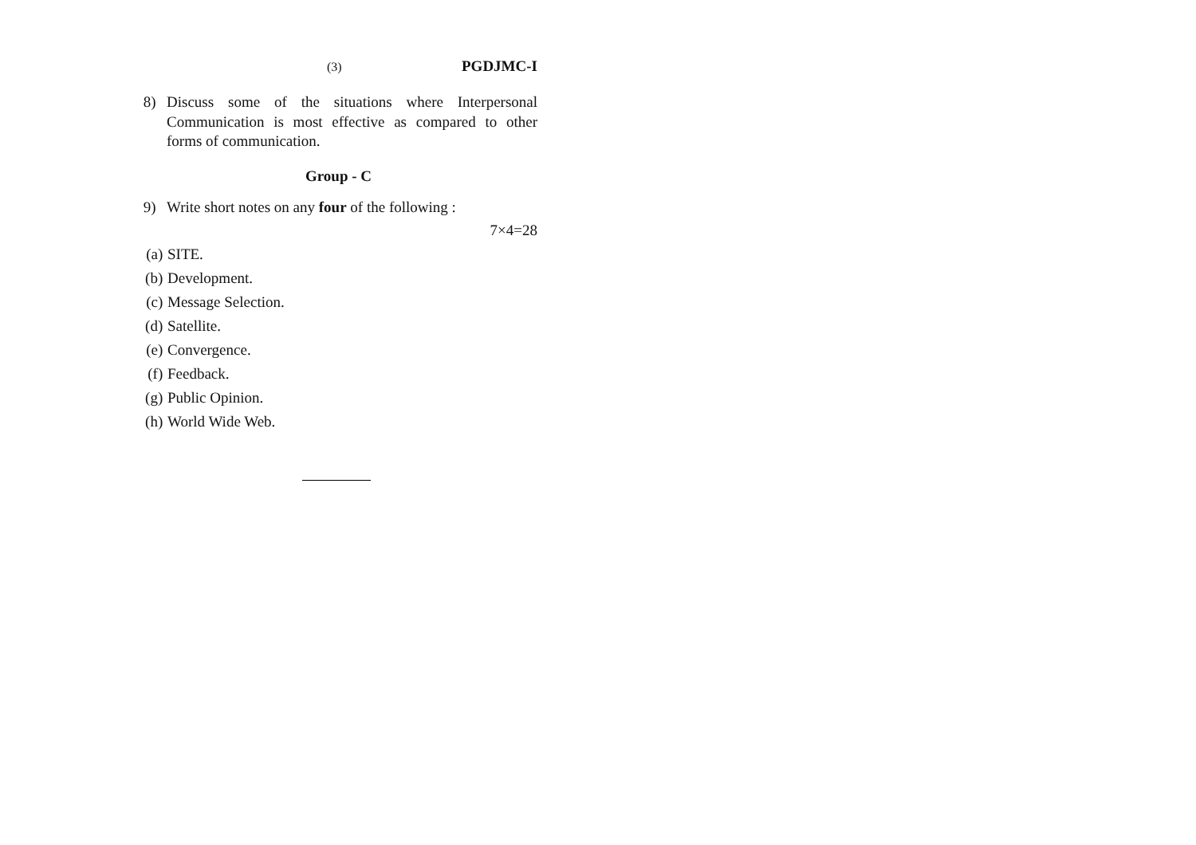(3) PGDJMC-I
8) Discuss some of the situations where Interpersonal Communication is most effective as compared to other forms of communication.
Group - C
9) Write short notes on any four of the following :
7×4=28
(a) SITE.
(b) Development.
(c) Message Selection.
(d) Satellite.
(e) Convergence.
(f) Feedback.
(g) Public Opinion.
(h) World Wide Web.